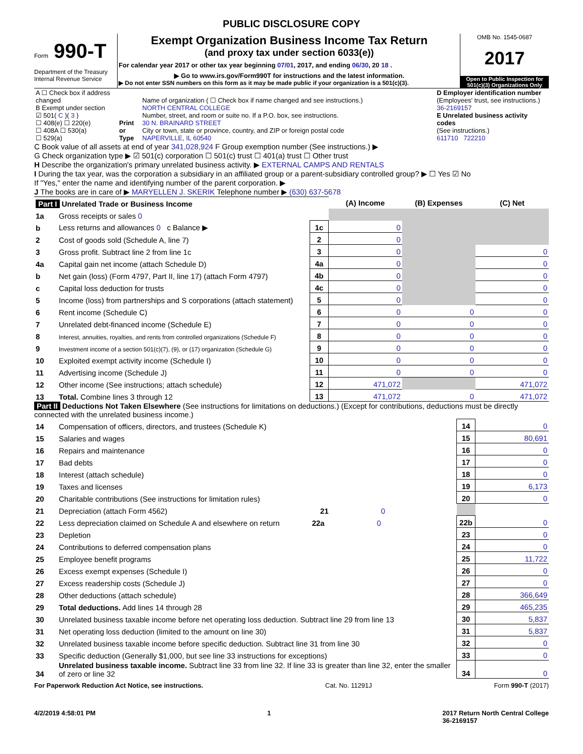PUBLIC DISCLOSURE COPY
Form 990-T
Department of the Treasury
Internal Revenue Service
Exempt Organization Business Income Tax Return
(and proxy tax under section 6033(e))
For calendar year 2017 or other tax year beginning 07/01, 2017, and ending 06/30, 20 18 .
▶ Go to www.irs.gov/Form990T for instructions and the latest information.
▶ Do not enter SSN numbers on this form as it may be made public if your organization is a 501(c)(3).
OMB No. 1545-0687
2017
Open to Public Inspection for 501(c)(3) Organizations Only
| A ☐ Check box if address changed B Exempt under section ☑ 501( C )( 3 ) ☐ 408(e) ☐ 220(e) ☐ 408A ☐ 530(a) ☐ 529(a) | Print or Type | Name of organization ( ☐ Check box if name changed and see instructions.) NORTH CENTRAL COLLEGE Number, street, and room or suite no. If a P.O. box, see instructions. 30 N. BRAINARD STREET City or town, state or province, country, and ZIP or foreign postal code NAPERVILLE, IL 60540 | D Employer identification number (Employees' trust, see instructions.) 36-2169157 E Unrelated business activity codes (See instructions.) 611710 722210 |
C Book value of all assets at end of year 341,028,924 F Group exemption number (See instructions.) ▶
G Check organization type ▶ ☑ 501(c) corporation ☐ 501(c) trust ☐ 401(a) trust ☐ Other trust
H Describe the organization's primary unrelated business activity. ▶ EXTERNAL CAMPS AND RENTALS
I During the tax year, was the corporation a subsidiary in an affiliated group or a parent-subsidiary controlled group? ▶ ☐ Yes ☑ No
If "Yes," enter the name and identifying number of the parent corporation. ▶
J The books are in care of ▶ MARYELLEN J. SKERIK Telephone number ▶ (630) 637-5678
| Part I Unrelated Trade or Business Income | | | (A) Income | (B) Expenses | (C) Net |
| 1a | Gross receipts or sales 0 | | | | |
| b | Less returns and allowances 0 c Balance ▶ | 1c | 0 | | |
| 2 | Cost of goods sold (Schedule A, line 7) | 2 | 0 | | |
| 3 | Gross profit. Subtract line 2 from line 1c | 3 | 0 | | 0 |
| 4a | Capital gain net income (attach Schedule D) | 4a | 0 | | 0 |
| b | Net gain (loss) (Form 4797, Part II, line 17) (attach Form 4797) | 4b | 0 | | 0 |
| c | Capital loss deduction for trusts | 4c | 0 | | 0 |
| 5 | Income (loss) from partnerships and S corporations (attach statement) | 5 | 0 | | 0 |
| 6 | Rent income (Schedule C) | 6 | 0 | 0 | 0 |
| 7 | Unrelated debt-financed income (Schedule E) | 7 | 0 | 0 | 0 |
| 8 | Interest, annuities, royalties, and rents from controlled organizations (Schedule F) | 8 | 0 | 0 | 0 |
| 9 | Investment income of a section 501(c)(7), (9), or (17) organization (Schedule G) | 9 | 0 | 0 | 0 |
| 10 | Exploited exempt activity income (Schedule I) | 10 | 0 | 0 | 0 |
| 11 | Advertising income (Schedule J) | 11 | 0 | 0 | 0 |
| 12 | Other income (See instructions; attach schedule) | 12 | 471,072 | | 471,072 |
| 13 | Total. Combine lines 3 through 12 | 13 | 471,072 | 0 | 471,072 |
Part II Deductions Not Taken Elsewhere (See instructions for limitations on deductions.) (Except for contributions, deductions must be directly connected with the unrelated business income.)
| 14 | Compensation of officers, directors, and trustees (Schedule K) | 14 | 0 |
| 15 | Salaries and wages | 15 | 80,691 |
| 16 | Repairs and maintenance | 16 | 0 |
| 17 | Bad debts | 17 | 0 |
| 18 | Interest (attach schedule) | 18 | 0 |
| 19 | Taxes and licenses | 19 | 6,173 |
| 20 | Charitable contributions (See instructions for limitation rules) | 20 | 0 |
| 21 | Depreciation (attach Form 4562) 21 0 | | |
| 22 | Less depreciation claimed on Schedule A and elsewhere on return 22a 0 | 22b | 0 |
| 23 | Depletion | 23 | 0 |
| 24 | Contributions to deferred compensation plans | 24 | 0 |
| 25 | Employee benefit programs | 25 | 11,722 |
| 26 | Excess exempt expenses (Schedule I) | 26 | 0 |
| 27 | Excess readership costs (Schedule J) | 27 | 0 |
| 28 | Other deductions (attach schedule) | 28 | 366,649 |
| 29 | Total deductions. Add lines 14 through 28 | 29 | 465,235 |
| 30 | Unrelated business taxable income before net operating loss deduction. Subtract line 29 from line 13 | 30 | 5,837 |
| 31 | Net operating loss deduction (limited to the amount on line 30) | 31 | 5,837 |
| 32 | Unrelated business taxable income before specific deduction. Subtract line 31 from line 30 | 32 | 0 |
| 33 | Specific deduction (Generally $1,000, but see line 33 instructions for exceptions) | 33 | 0 |
| 34 | Unrelated business taxable income. Subtract line 33 from line 32. If line 33 is greater than line 32, enter the smaller of zero or line 32 | 34 | 0 |
For Paperwork Reduction Act Notice, see instructions. Cat. No. 11291J Form 990-T (2017)
4/2/2019 4:58:01 PM 1 2017 Return North Central College
36-2169157